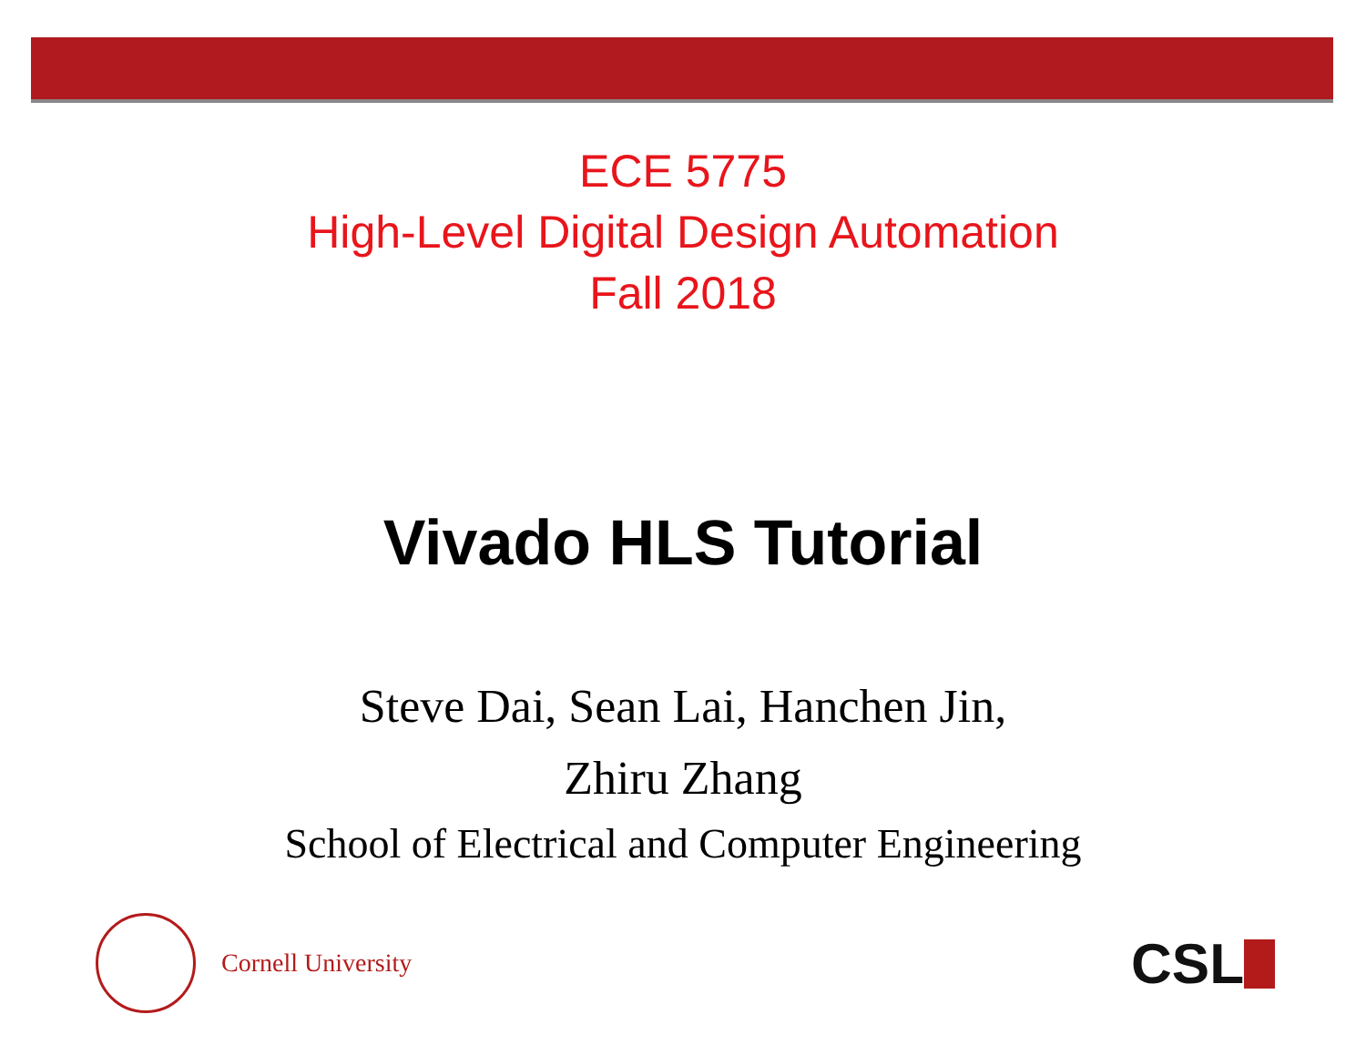ECE 5775
High-Level Digital Design Automation
Fall 2018
Vivado HLS Tutorial
Steve Dai, Sean Lai, Hanchen Jin,
Zhiru Zhang
School of Electrical and Computer Engineering
Cornell University
CSL